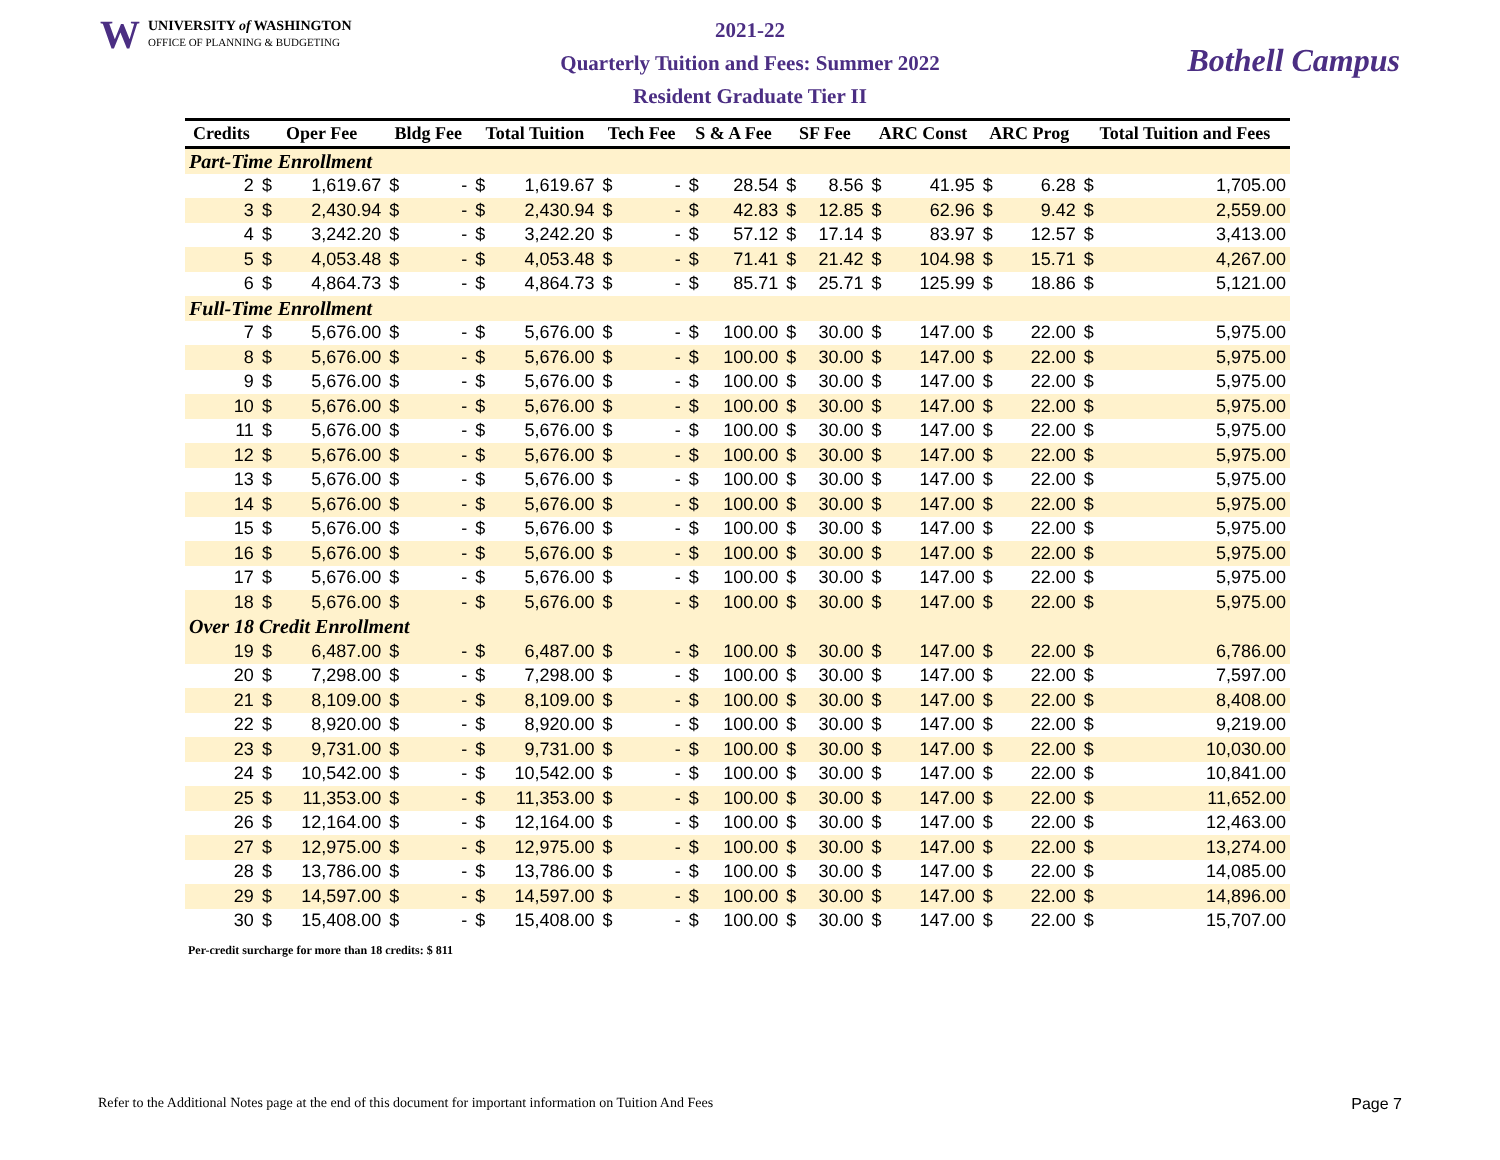W UNIVERSITY of WASHINGTON
OFFICE OF PLANNING & BUDGETING
2021-22
Quarterly Tuition and Fees: Summer 2022
Resident Graduate Tier II
Bothell Campus
| Credits | Oper Fee | | Bldg Fee | | Total Tuition | | Tech Fee | | S & A Fee | | SF Fee | | ARC Const | | ARC Prog | | Total Tuition and Fees | |
| --- | --- | --- | --- | --- | --- | --- | --- | --- | --- | --- | --- | --- | --- | --- | --- | --- | --- | --- |
| Part-Time Enrollment | | | | | | | | | | | | | | | | | | |
| 2 | $ | 1,619.67 | $ | - | $ | 1,619.67 | $ | - | $ | 28.54 | $ | 8.56 | $ | 41.95 | $ | 6.28 | $ | 1,705.00 |
| 3 | $ | 2,430.94 | $ | - | $ | 2,430.94 | $ | - | $ | 42.83 | $ | 12.85 | $ | 62.96 | $ | 9.42 | $ | 2,559.00 |
| 4 | $ | 3,242.20 | $ | - | $ | 3,242.20 | $ | - | $ | 57.12 | $ | 17.14 | $ | 83.97 | $ | 12.57 | $ | 3,413.00 |
| 5 | $ | 4,053.48 | $ | - | $ | 4,053.48 | $ | - | $ | 71.41 | $ | 21.42 | $ | 104.98 | $ | 15.71 | $ | 4,267.00 |
| 6 | $ | 4,864.73 | $ | - | $ | 4,864.73 | $ | - | $ | 85.71 | $ | 25.71 | $ | 125.99 | $ | 18.86 | $ | 5,121.00 |
| Full-Time Enrollment | | | | | | | | | | | | | | | | | | |
| 7 | $ | 5,676.00 | $ | - | $ | 5,676.00 | $ | - | $ | 100.00 | $ | 30.00 | $ | 147.00 | $ | 22.00 | $ | 5,975.00 |
| 8 | $ | 5,676.00 | $ | - | $ | 5,676.00 | $ | - | $ | 100.00 | $ | 30.00 | $ | 147.00 | $ | 22.00 | $ | 5,975.00 |
| 9 | $ | 5,676.00 | $ | - | $ | 5,676.00 | $ | - | $ | 100.00 | $ | 30.00 | $ | 147.00 | $ | 22.00 | $ | 5,975.00 |
| 10 | $ | 5,676.00 | $ | - | $ | 5,676.00 | $ | - | $ | 100.00 | $ | 30.00 | $ | 147.00 | $ | 22.00 | $ | 5,975.00 |
| 11 | $ | 5,676.00 | $ | - | $ | 5,676.00 | $ | - | $ | 100.00 | $ | 30.00 | $ | 147.00 | $ | 22.00 | $ | 5,975.00 |
| 12 | $ | 5,676.00 | $ | - | $ | 5,676.00 | $ | - | $ | 100.00 | $ | 30.00 | $ | 147.00 | $ | 22.00 | $ | 5,975.00 |
| 13 | $ | 5,676.00 | $ | - | $ | 5,676.00 | $ | - | $ | 100.00 | $ | 30.00 | $ | 147.00 | $ | 22.00 | $ | 5,975.00 |
| 14 | $ | 5,676.00 | $ | - | $ | 5,676.00 | $ | - | $ | 100.00 | $ | 30.00 | $ | 147.00 | $ | 22.00 | $ | 5,975.00 |
| 15 | $ | 5,676.00 | $ | - | $ | 5,676.00 | $ | - | $ | 100.00 | $ | 30.00 | $ | 147.00 | $ | 22.00 | $ | 5,975.00 |
| 16 | $ | 5,676.00 | $ | - | $ | 5,676.00 | $ | - | $ | 100.00 | $ | 30.00 | $ | 147.00 | $ | 22.00 | $ | 5,975.00 |
| 17 | $ | 5,676.00 | $ | - | $ | 5,676.00 | $ | - | $ | 100.00 | $ | 30.00 | $ | 147.00 | $ | 22.00 | $ | 5,975.00 |
| 18 | $ | 5,676.00 | $ | - | $ | 5,676.00 | $ | - | $ | 100.00 | $ | 30.00 | $ | 147.00 | $ | 22.00 | $ | 5,975.00 |
| Over 18 Credit Enrollment | | | | | | | | | | | | | | | | | | |
| 19 | $ | 6,487.00 | $ | - | $ | 6,487.00 | $ | - | $ | 100.00 | $ | 30.00 | $ | 147.00 | $ | 22.00 | $ | 6,786.00 |
| 20 | $ | 7,298.00 | $ | - | $ | 7,298.00 | $ | - | $ | 100.00 | $ | 30.00 | $ | 147.00 | $ | 22.00 | $ | 7,597.00 |
| 21 | $ | 8,109.00 | $ | - | $ | 8,109.00 | $ | - | $ | 100.00 | $ | 30.00 | $ | 147.00 | $ | 22.00 | $ | 8,408.00 |
| 22 | $ | 8,920.00 | $ | - | $ | 8,920.00 | $ | - | $ | 100.00 | $ | 30.00 | $ | 147.00 | $ | 22.00 | $ | 9,219.00 |
| 23 | $ | 9,731.00 | $ | - | $ | 9,731.00 | $ | - | $ | 100.00 | $ | 30.00 | $ | 147.00 | $ | 22.00 | $ | 10,030.00 |
| 24 | $ | 10,542.00 | $ | - | $ | 10,542.00 | $ | - | $ | 100.00 | $ | 30.00 | $ | 147.00 | $ | 22.00 | $ | 10,841.00 |
| 25 | $ | 11,353.00 | $ | - | $ | 11,353.00 | $ | - | $ | 100.00 | $ | 30.00 | $ | 147.00 | $ | 22.00 | $ | 11,652.00 |
| 26 | $ | 12,164.00 | $ | - | $ | 12,164.00 | $ | - | $ | 100.00 | $ | 30.00 | $ | 147.00 | $ | 22.00 | $ | 12,463.00 |
| 27 | $ | 12,975.00 | $ | - | $ | 12,975.00 | $ | - | $ | 100.00 | $ | 30.00 | $ | 147.00 | $ | 22.00 | $ | 13,274.00 |
| 28 | $ | 13,786.00 | $ | - | $ | 13,786.00 | $ | - | $ | 100.00 | $ | 30.00 | $ | 147.00 | $ | 22.00 | $ | 14,085.00 |
| 29 | $ | 14,597.00 | $ | - | $ | 14,597.00 | $ | - | $ | 100.00 | $ | 30.00 | $ | 147.00 | $ | 22.00 | $ | 14,896.00 |
| 30 | $ | 15,408.00 | $ | - | $ | 15,408.00 | $ | - | $ | 100.00 | $ | 30.00 | $ | 147.00 | $ | 22.00 | $ | 15,707.00 |
Per-credit surcharge for more than 18 credits: $ 811
Refer to the Additional Notes page at the end of this document for important information on Tuition And Fees Page 7